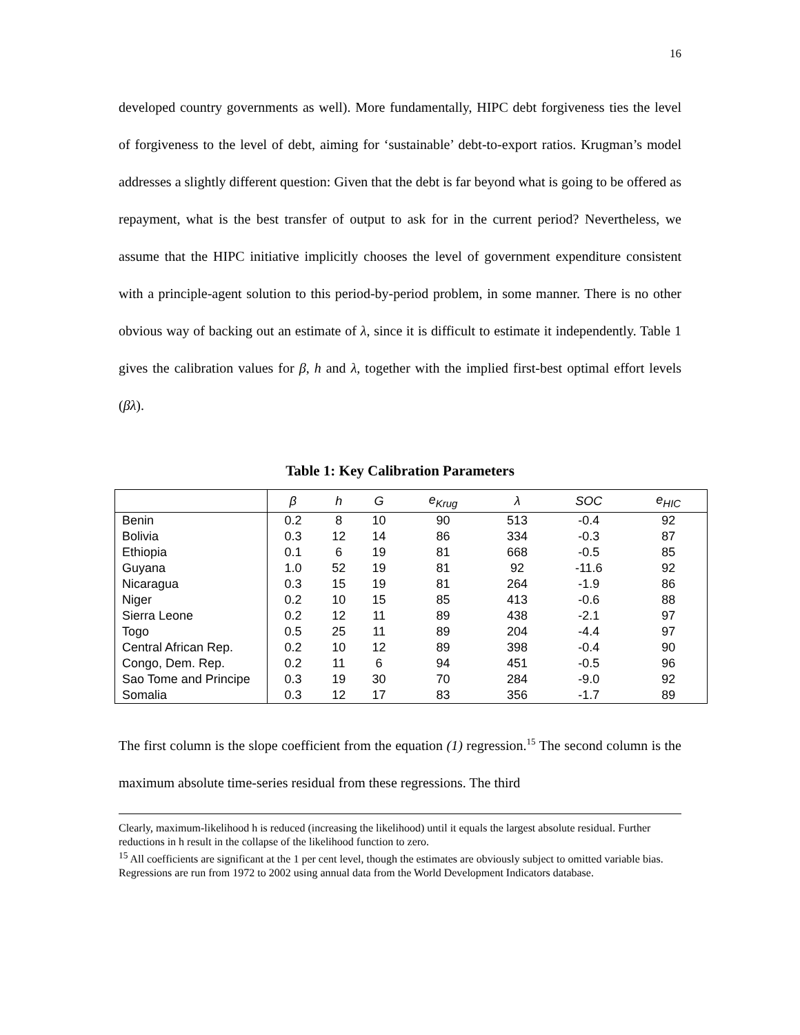16
developed country governments as well). More fundamentally, HIPC debt forgiveness ties the level of forgiveness to the level of debt, aiming for ‘sustainable’ debt-to-export ratios. Krugman’s model addresses a slightly different question: Given that the debt is far beyond what is going to be offered as repayment, what is the best transfer of output to ask for in the current period? Nevertheless, we assume that the HIPC initiative implicitly chooses the level of government expenditure consistent with a principle-agent solution to this period-by-period problem, in some manner. There is no other obvious way of backing out an estimate of λ, since it is difficult to estimate it independently. Table 1 gives the calibration values for β, h and λ, together with the implied first-best optimal effort levels (βλ).
Table 1: Key Calibration Parameters
| | β | h | G | e<sub>Krug</sub> | λ | SOC | e<sub>HIC</sub> |
| --- | --- | --- | --- | --- | --- | --- | --- |
| Benin | 0.2 | 8 | 10 | 90 | 513 | -0.4 | 92 |
| Bolivia | 0.3 | 12 | 14 | 86 | 334 | -0.3 | 87 |
| Ethiopia | 0.1 | 6 | 19 | 81 | 668 | -0.5 | 85 |
| Guyana | 1.0 | 52 | 19 | 81 | 92 | -11.6 | 92 |
| Nicaragua | 0.3 | 15 | 19 | 81 | 264 | -1.9 | 86 |
| Niger | 0.2 | 10 | 15 | 85 | 413 | -0.6 | 88 |
| Sierra Leone | 0.2 | 12 | 11 | 89 | 438 | -2.1 | 97 |
| Togo | 0.5 | 25 | 11 | 89 | 204 | -4.4 | 97 |
| Central African Rep. | 0.2 | 10 | 12 | 89 | 398 | -0.4 | 90 |
| Congo, Dem. Rep. | 0.2 | 11 | 6 | 94 | 451 | -0.5 | 96 |
| Sao Tome and Principe | 0.3 | 19 | 30 | 70 | 284 | -9.0 | 92 |
| Somalia | 0.3 | 12 | 17 | 83 | 356 | -1.7 | 89 |
The first column is the slope coefficient from the equation (1) regression.<sup>15</sup> The second column is the maximum absolute time-series residual from these regressions. The third
Clearly, maximum-likelihood h is reduced (increasing the likelihood) until it equals the largest absolute residual. Further reductions in h result in the collapse of the likelihood function to zero.
<sup>15</sup> All coefficients are significant at the 1 per cent level, though the estimates are obviously subject to omitted variable bias. Regressions are run from 1972 to 2002 using annual data from the World Development Indicators database.